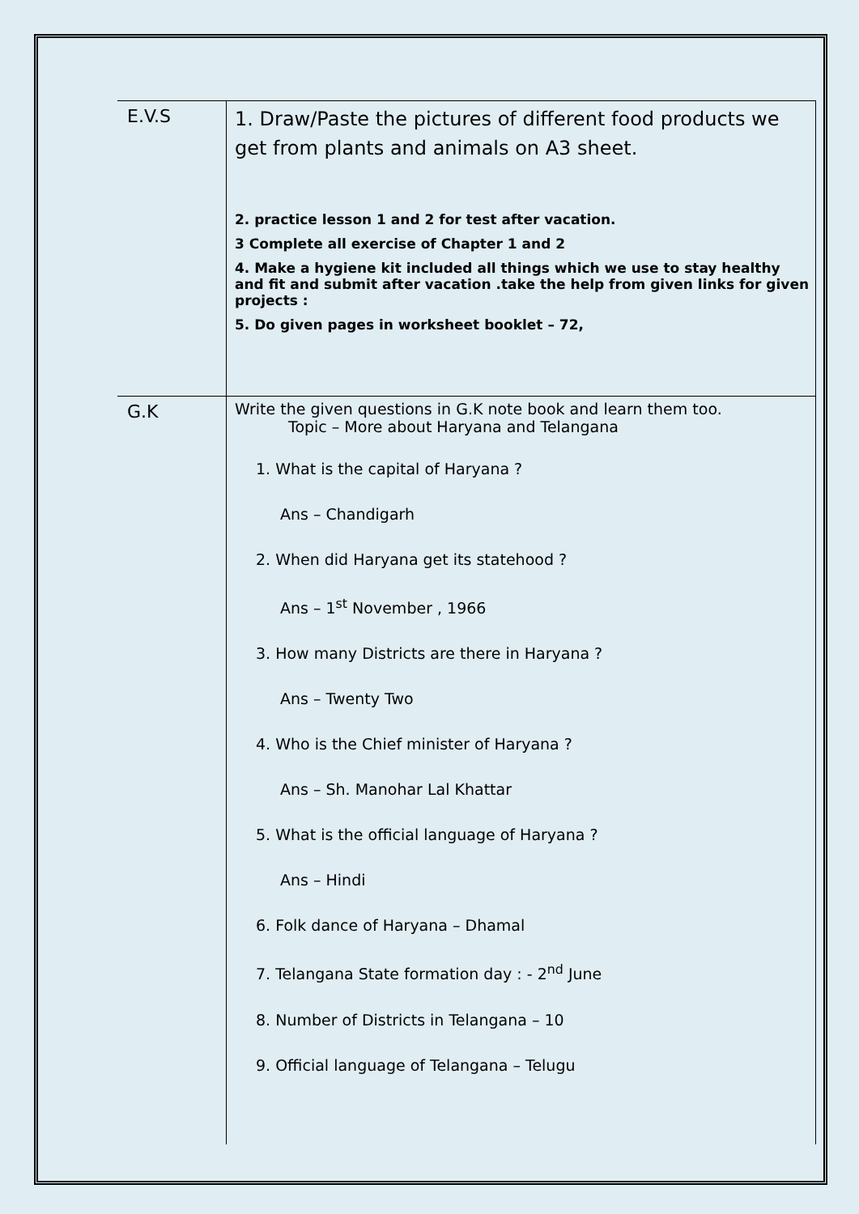| E.V.S | 1. Draw/Paste the pictures of different food products we get from plants and animals on A3 sheet. 2. practice lesson 1 and 2 for test after vacation. 3 Complete all exercise of Chapter 1 and 2 4. Make a hygiene kit included all things which we use to stay healthy and fit and submit after vacation .take the help from given links for given projects : 5. Do given pages in worksheet booklet – 72, |
| G.K | Write the given questions in G.K note book and learn them too. Topic – More about Haryana and Telangana 1. What is the capital of Haryana ? Ans – Chandigarh 2. When did Haryana get its statehood ? Ans – 1<sup>st</sup> November , 1966 3. How many Districts are there in Haryana ? Ans – Twenty Two 4. Who is the Chief minister of Haryana ? Ans – Sh. Manohar Lal Khattar 5. What is the official language of Haryana ? Ans – Hindi 6. Folk dance of Haryana – Dhamal 7. Telangana State formation day : - 2<sup>nd</sup> June 8. Number of Districts in Telangana – 10 9. Official language of Telangana – Telugu |